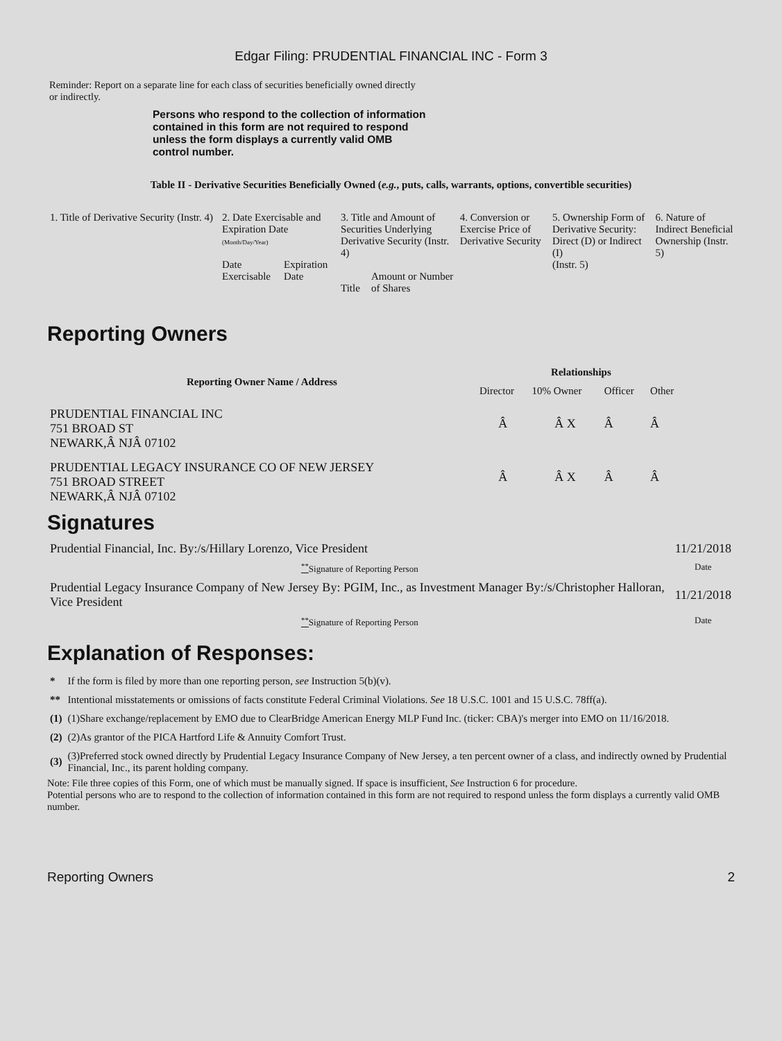Edgar Filing: PRUDENTIAL FINANCIAL INC - Form 3
Reminder: Report on a separate line for each class of securities beneficially owned directly or indirectly.
Persons who respond to the collection of information contained in this form are not required to respond unless the form displays a currently valid OMB control number.
Table II - Derivative Securities Beneficially Owned (e.g., puts, calls, warrants, options, convertible securities)
| 1. Title of Derivative Security (Instr. 4) | 2. Date Exercisable and Expiration Date (Month/Day/Year) | | 3. Title and Amount of Securities Underlying Derivative Security (Instr. 4) | | 4. Conversion or Exercise Price of Derivative Security | 5. Ownership Form of Derivative Security: Direct (D) or Indirect (I) (Instr. 5) | 6. Nature of Indirect Beneficial Ownership (Instr. 5) |
| --- | --- | --- | --- | --- | --- | --- | --- |
| | Date Exercisable | Expiration Date | Title | Amount or Number of Shares | | | |
Reporting Owners
| Reporting Owner Name / Address | Relationships | | | |
| --- | --- | --- | --- | --- |
| | Director | 10% Owner | Officer | Other |
| PRUDENTIAL FINANCIAL INC 751 BROAD ST NEWARK,Â NJÂ 07102 | Â | Â X | Â | Â |
| PRUDENTIAL LEGACY INSURANCE CO OF NEW JERSEY 751 BROAD STREET NEWARK,Â NJÂ 07102 | Â | Â X | Â | Â |
Signatures
| Prudential Financial, Inc. By:/s/Hillary Lorenzo, Vice President | 11/21/2018 |
| <sup>**</sup> Signature of Reporting Person | Date |
| Prudential Legacy Insurance Company of New Jersey By: PGIM, Inc., as Investment Manager By:/s/Christopher Halloran, Vice President | 11/21/2018 |
| <sup>**</sup> Signature of Reporting Person | Date |
Explanation of Responses:
| * | If the form is filed by more than one reporting person, see Instruction 5(b)(v). |
| ** | Intentional misstatements or omissions of facts constitute Federal Criminal Violations. See 18 U.S.C. 1001 and 15 U.S.C. 78ff(a). |
| (1) | (1)Share exchange/replacement by EMO due to ClearBridge American Energy MLP Fund Inc. (ticker: CBA)'s merger into EMO on 11/16/2018. |
| (2) | (2)As grantor of the PICA Hartford Life & Annuity Comfort Trust. |
| (3) | (3)Preferred stock owned directly by Prudential Legacy Insurance Company of New Jersey, a ten percent owner of a class, and indirectly owned by Prudential Financial, Inc., its parent holding company. |
Note: File three copies of this Form, one of which must be manually signed. If space is insufficient, See Instruction 6 for procedure.
Potential persons who are to respond to the collection of information contained in this form are not required to respond unless the form displays a currently valid OMB number.
Reporting Owners 2